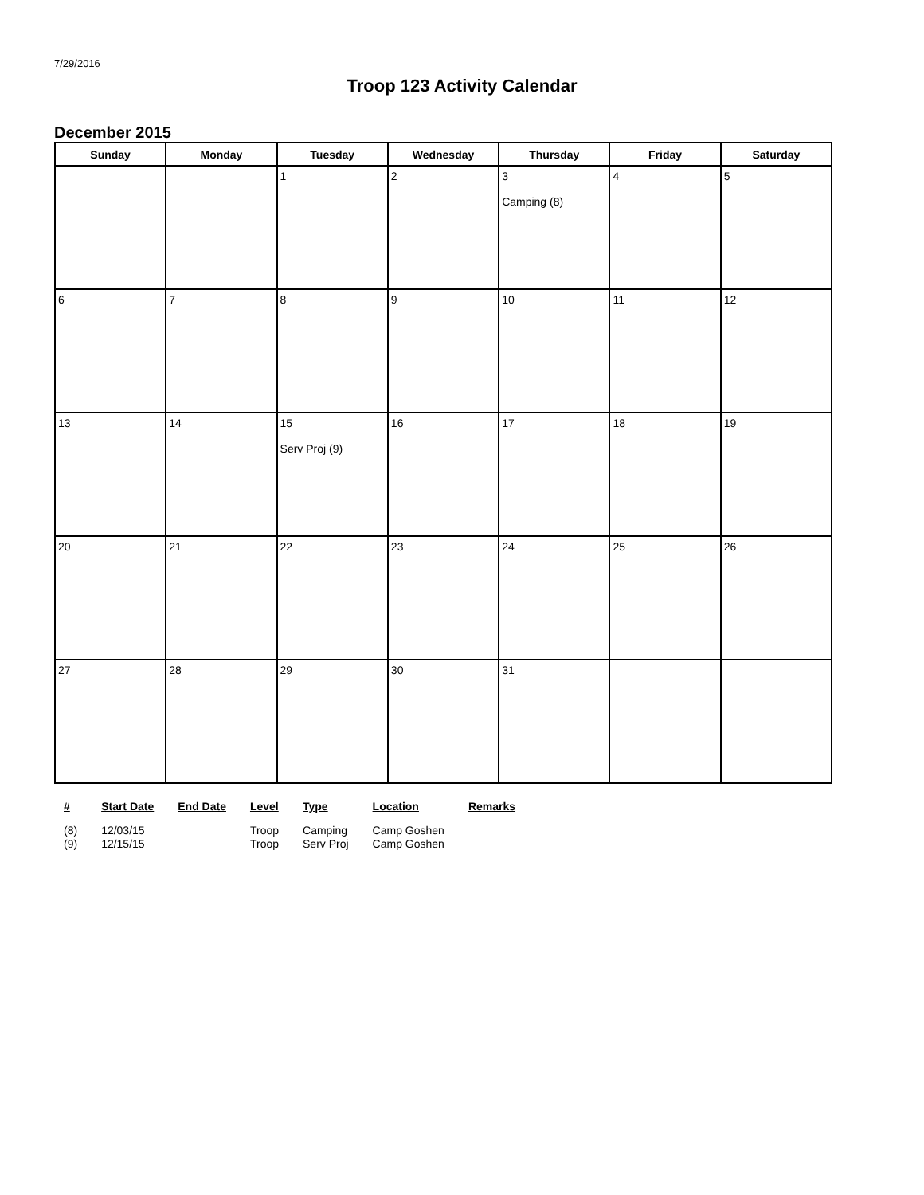7/29/2016
Troop 123 Activity Calendar
December 2015
| Sunday | Monday | Tuesday | Wednesday | Thursday | Friday | Saturday |
| --- | --- | --- | --- | --- | --- | --- |
| | | 1 | 2 | 3 Camping (8) | 4 | 5 |
| 6 | 7 | 8 | 9 | 10 | 11 | 12 |
| 13 | 14 | 15 Serv Proj (9) | 16 | 17 | 18 | 19 |
| 20 | 21 | 22 | 23 | 24 | 25 | 26 |
| 27 | 28 | 29 | 30 | 31 | | |
| # | Start Date | End Date | Level | Type | Location | Remarks |
| --- | --- | --- | --- | --- | --- | --- |
| (8) | 12/03/15 | | Troop | Camping | Camp Goshen | |
| (9) | 12/15/15 | | Troop | Serv Proj | Camp Goshen | |